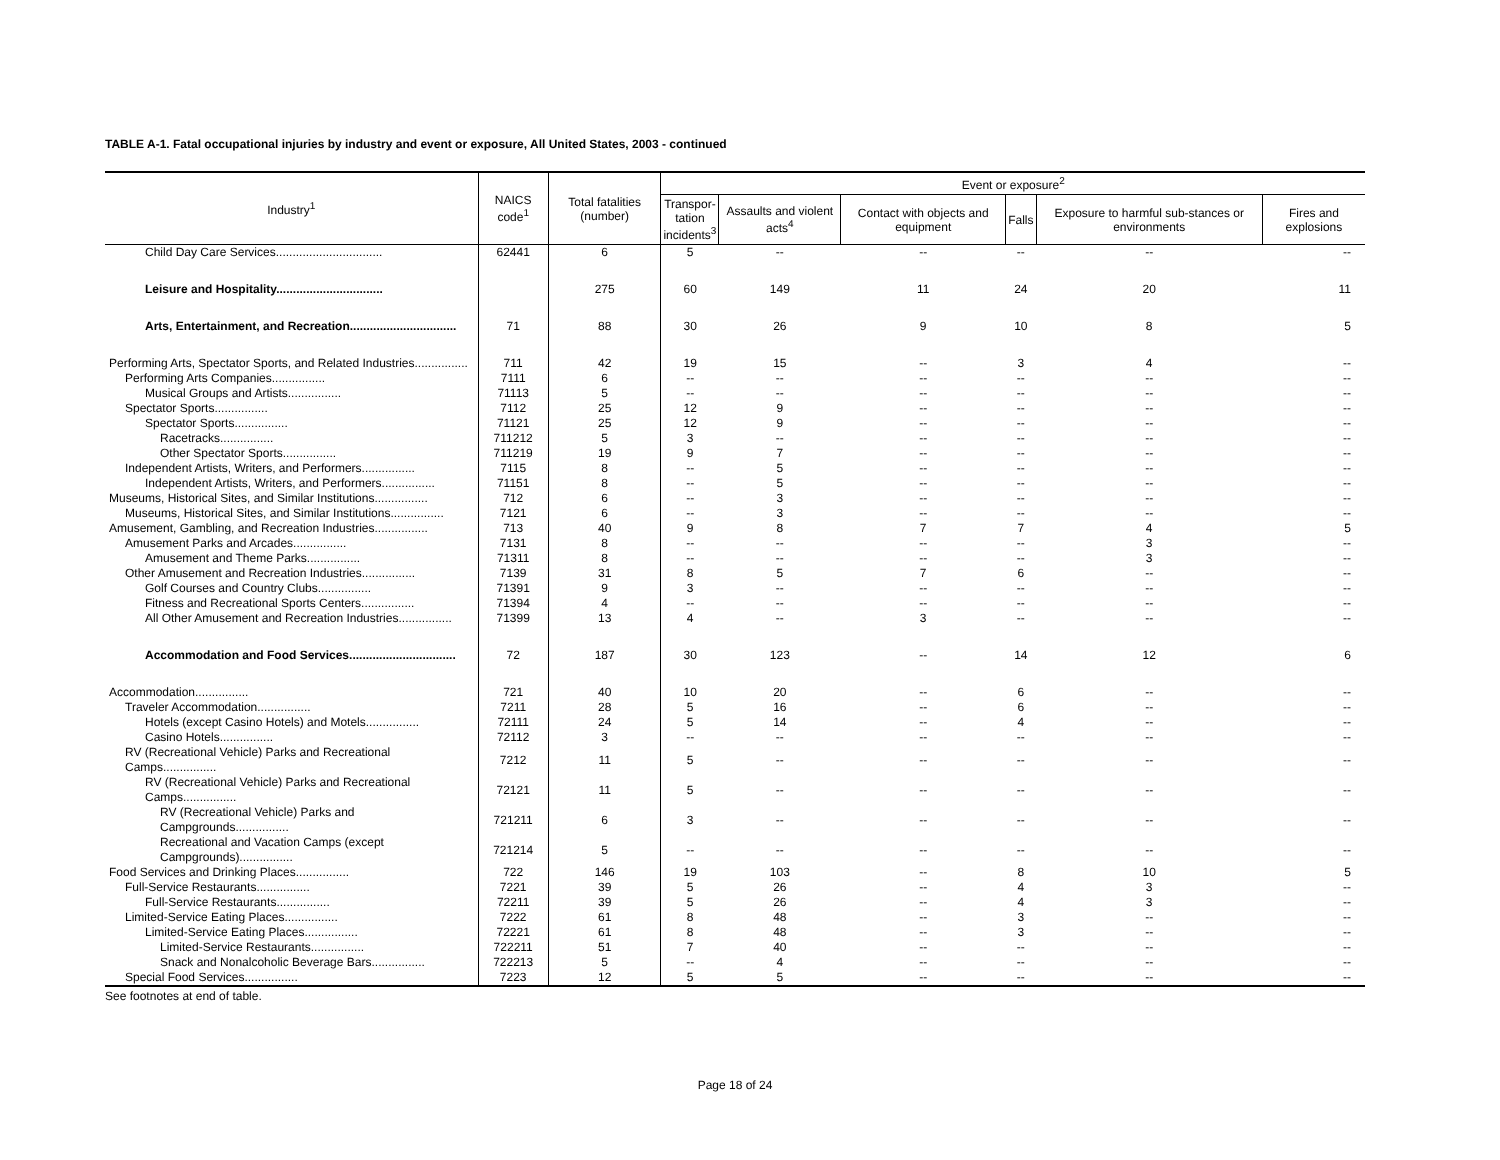TABLE A-1. Fatal occupational injuries by industry and event or exposure, All United States, 2003 - continued
| Industry<sup>1</sup> | NAICS code<sup>1</sup> | Total fatalities (number) | Event or exposure<sup>2</sup> | | | | | |
| --- | --- | --- | --- | --- | --- | --- | --- | --- |
| | | | Transpor- tation incidents<sup>3</sup> | Assaults and violent acts<sup>4</sup> | Contact with objects and equipment | Falls | Exposure to harmful sub-stances or environments | Fires and explosions |
| Child Day Care Services................................ | 62441 | 6 | 5 | -- | -- | -- | -- | -- |
| Leisure and Hospitality................................ | | 275 | 60 | 149 | 11 | 24 | 20 | 11 |
| Arts, Entertainment, and Recreation................................ | 71 | 88 | 30 | 26 | 9 | 10 | 8 | 5 |
| Performing Arts, Spectator Sports, and Related Industries................ | 711 | 42 | 19 | 15 | -- | 3 | 4 | -- |
| Performing Arts Companies................ | 7111 | 6 | -- | -- | -- | -- | -- | -- |
| Musical Groups and Artists................ | 71113 | 5 | -- | -- | -- | -- | -- | -- |
| Spectator Sports................ | 7112 | 25 | 12 | 9 | -- | -- | -- | -- |
| Spectator Sports................ | 71121 | 25 | 12 | 9 | -- | -- | -- | -- |
| Racetracks................ | 711212 | 5 | 3 | -- | -- | -- | -- | -- |
| Other Spectator Sports................ | 711219 | 19 | 9 | 7 | -- | -- | -- | -- |
| Independent Artists, Writers, and Performers................ | 7115 | 8 | -- | 5 | -- | -- | -- | -- |
| Independent Artists, Writers, and Performers................ | 71151 | 8 | -- | 5 | -- | -- | -- | -- |
| Museums, Historical Sites, and Similar Institutions................ | 712 | 6 | -- | 3 | -- | -- | -- | -- |
| Museums, Historical Sites, and Similar Institutions................ | 7121 | 6 | -- | 3 | -- | -- | -- | -- |
| Amusement, Gambling, and Recreation Industries................ | 713 | 40 | 9 | 8 | 7 | 7 | 4 | 5 |
| Amusement Parks and Arcades................ | 7131 | 8 | -- | -- | -- | -- | 3 | -- |
| Amusement and Theme Parks................ | 71311 | 8 | -- | -- | -- | -- | 3 | -- |
| Other Amusement and Recreation Industries................ | 7139 | 31 | 8 | 5 | 7 | 6 | -- | -- |
| Golf Courses and Country Clubs................ | 71391 | 9 | 3 | -- | -- | -- | -- | -- |
| Fitness and Recreational Sports Centers................ | 71394 | 4 | -- | -- | -- | -- | -- | -- |
| All Other Amusement and Recreation Industries................ | 71399 | 13 | 4 | -- | 3 | -- | -- | -- |
| Accommodation and Food Services................................ | 72 | 187 | 30 | 123 | -- | 14 | 12 | 6 |
| Accommodation................ | 721 | 40 | 10 | 20 | -- | 6 | -- | -- |
| Traveler Accommodation................ | 7211 | 28 | 5 | 16 | -- | 6 | -- | -- |
| Hotels (except Casino Hotels) and Motels................ | 72111 | 24 | 5 | 14 | -- | 4 | -- | -- |
| Casino Hotels................ | 72112 | 3 | -- | -- | -- | -- | -- | -- |
| RV (Recreational Vehicle) Parks and Recreational Camps................ | 7212 | 11 | 5 | -- | -- | -- | -- | -- |
| RV (Recreational Vehicle) Parks and Recreational Camps................ | 72121 | 11 | 5 | -- | -- | -- | -- | -- |
| RV (Recreational Vehicle) Parks and Campgrounds................ | 721211 | 6 | 3 | -- | -- | -- | -- | -- |
| Recreational and Vacation Camps (except Campgrounds)................ | 721214 | 5 | -- | -- | -- | -- | -- | -- |
| Food Services and Drinking Places................ | 722 | 146 | 19 | 103 | -- | 8 | 10 | 5 |
| Full-Service Restaurants................ | 7221 | 39 | 5 | 26 | -- | 4 | 3 | -- |
| Full-Service Restaurants................ | 72211 | 39 | 5 | 26 | -- | 4 | 3 | -- |
| Limited-Service Eating Places................ | 7222 | 61 | 8 | 48 | -- | 3 | -- | -- |
| Limited-Service Eating Places................ | 72221 | 61 | 8 | 48 | -- | 3 | -- | -- |
| Limited-Service Restaurants................ | 722211 | 51 | 7 | 40 | -- | -- | -- | -- |
| Snack and Nonalcoholic Beverage Bars................ | 722213 | 5 | -- | 4 | -- | -- | -- | -- |
| Special Food Services................ | 7223 | 12 | 5 | 5 | -- | -- | -- | -- |
See footnotes at end of table.
Page 18 of 24